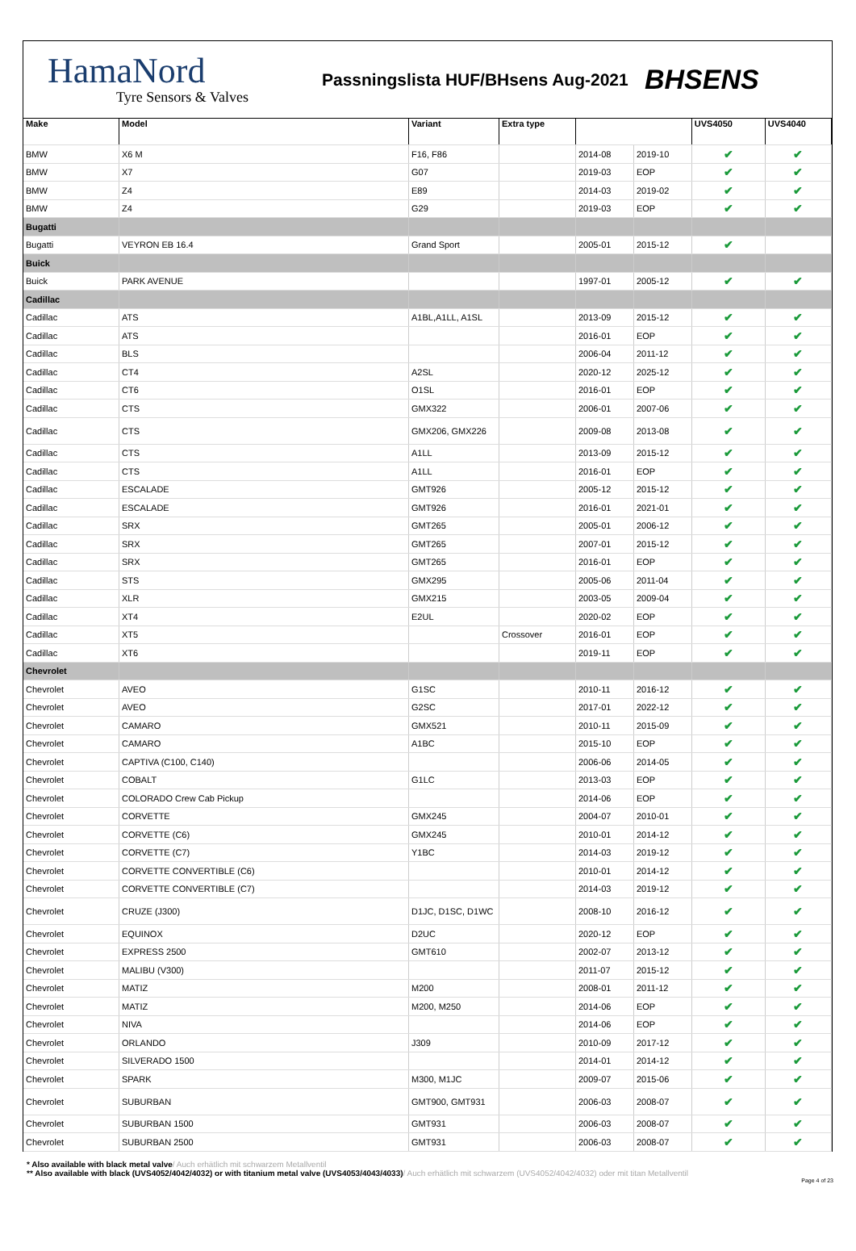HamaNord
Tyre Sensors & Valves
Passningslista HUF/BHsens Aug-2021
BHSENS
| Make | Model | Variant | Extra type | | | UVS4050 | UVS4040 |
| --- | --- | --- | --- | --- | --- | --- | --- |
| BMW | X6 M | F16, F86 | | 2014-08 | 2019-10 | ✔ | ✔ |
| BMW | X7 | G07 | | 2019-03 | EOP | ✔ | ✔ |
| BMW | Z4 | E89 | | 2014-03 | 2019-02 | ✔ | ✔ |
| BMW | Z4 | G29 | | 2019-03 | EOP | ✔ | ✔ |
| Bugatti | | | | | | | |
| Bugatti | VEYRON EB 16.4 | Grand Sport | | 2005-01 | 2015-12 | ✔ | |
| Buick | | | | | | | |
| Buick | PARK AVENUE | | | 1997-01 | 2005-12 | ✔ | ✔ |
| Cadillac | | | | | | | |
| Cadillac | ATS | A1BL,A1LL, A1SL | | 2013-09 | 2015-12 | ✔ | ✔ |
| Cadillac | ATS | | | 2016-01 | EOP | ✔ | ✔ |
| Cadillac | BLS | | | 2006-04 | 2011-12 | ✔ | ✔ |
| Cadillac | CT4 | A2SL | | 2020-12 | 2025-12 | ✔ | ✔ |
| Cadillac | CT6 | O1SL | | 2016-01 | EOP | ✔ | ✔ |
| Cadillac | CTS | GMX322 | | 2006-01 | 2007-06 | ✔ | ✔ |
| Cadillac | CTS | GMX206, GMX226 | | 2009-08 | 2013-08 | ✔ | ✔ |
| Cadillac | CTS | A1LL | | 2013-09 | 2015-12 | ✔ | ✔ |
| Cadillac | CTS | A1LL | | 2016-01 | EOP | ✔ | ✔ |
| Cadillac | ESCALADE | GMT926 | | 2005-12 | 2015-12 | ✔ | ✔ |
| Cadillac | ESCALADE | GMT926 | | 2016-01 | 2021-01 | ✔ | ✔ |
| Cadillac | SRX | GMT265 | | 2005-01 | 2006-12 | ✔ | ✔ |
| Cadillac | SRX | GMT265 | | 2007-01 | 2015-12 | ✔ | ✔ |
| Cadillac | SRX | GMT265 | | 2016-01 | EOP | ✔ | ✔ |
| Cadillac | STS | GMX295 | | 2005-06 | 2011-04 | ✔ | ✔ |
| Cadillac | XLR | GMX215 | | 2003-05 | 2009-04 | ✔ | ✔ |
| Cadillac | XT4 | E2UL | | 2020-02 | EOP | ✔ | ✔ |
| Cadillac | XT5 | | Crossover | 2016-01 | EOP | ✔ | ✔ |
| Cadillac | XT6 | | | 2019-11 | EOP | ✔ | ✔ |
| Chevrolet | | | | | | | |
| Chevrolet | AVEO | G1SC | | 2010-11 | 2016-12 | ✔ | ✔ |
| Chevrolet | AVEO | G2SC | | 2017-01 | 2022-12 | ✔ | ✔ |
| Chevrolet | CAMARO | GMX521 | | 2010-11 | 2015-09 | ✔ | ✔ |
| Chevrolet | CAMARO | A1BC | | 2015-10 | EOP | ✔ | ✔ |
| Chevrolet | CAPTIVA (C100, C140) | | | 2006-06 | 2014-05 | ✔ | ✔ |
| Chevrolet | COBALT | G1LC | | 2013-03 | EOP | ✔ | ✔ |
| Chevrolet | COLORADO Crew Cab Pickup | | | 2014-06 | EOP | ✔ | ✔ |
| Chevrolet | CORVETTE | GMX245 | | 2004-07 | 2010-01 | ✔ | ✔ |
| Chevrolet | CORVETTE (C6) | GMX245 | | 2010-01 | 2014-12 | ✔ | ✔ |
| Chevrolet | CORVETTE (C7) | Y1BC | | 2014-03 | 2019-12 | ✔ | ✔ |
| Chevrolet | CORVETTE CONVERTIBLE (C6) | | | 2010-01 | 2014-12 | ✔ | ✔ |
| Chevrolet | CORVETTE CONVERTIBLE (C7) | | | 2014-03 | 2019-12 | ✔ | ✔ |
| Chevrolet | CRUZE (J300) | D1JC, D1SC, D1WC | | 2008-10 | 2016-12 | ✔ | ✔ |
| Chevrolet | EQUINOX | D2UC | | 2020-12 | EOP | ✔ | ✔ |
| Chevrolet | EXPRESS 2500 | GMT610 | | 2002-07 | 2013-12 | ✔ | ✔ |
| Chevrolet | MALIBU (V300) | | | 2011-07 | 2015-12 | ✔ | ✔ |
| Chevrolet | MATIZ | M200 | | 2008-01 | 2011-12 | ✔ | ✔ |
| Chevrolet | MATIZ | M200, M250 | | 2014-06 | EOP | ✔ | ✔ |
| Chevrolet | NIVA | | | 2014-06 | EOP | ✔ | ✔ |
| Chevrolet | ORLANDO | J309 | | 2010-09 | 2017-12 | ✔ | ✔ |
| Chevrolet | SILVERADO 1500 | | | 2014-01 | 2014-12 | ✔ | ✔ |
| Chevrolet | SPARK | M300, M1JC | | 2009-07 | 2015-06 | ✔ | ✔ |
| Chevrolet | SUBURBAN | GMT900, GMT931 | | 2006-03 | 2008-07 | ✔ | ✔ |
| Chevrolet | SUBURBAN 1500 | GMT931 | | 2006-03 | 2008-07 | ✔ | ✔ |
| Chevrolet | SUBURBAN 2500 | GMT931 | | 2006-03 | 2008-07 | ✔ | ✔ |
* Also available with black metal valve/ Auch erhätlich mit schwarzem Metallventil
** Also available with black (UVS4052/4042/4032) or with titanium metal valve (UVS4053/4043/4033)/ Auch erhätlich mit schwarzem (UVS4052/4042/4032) oder mit titan Metallventil
Page 4 of 23